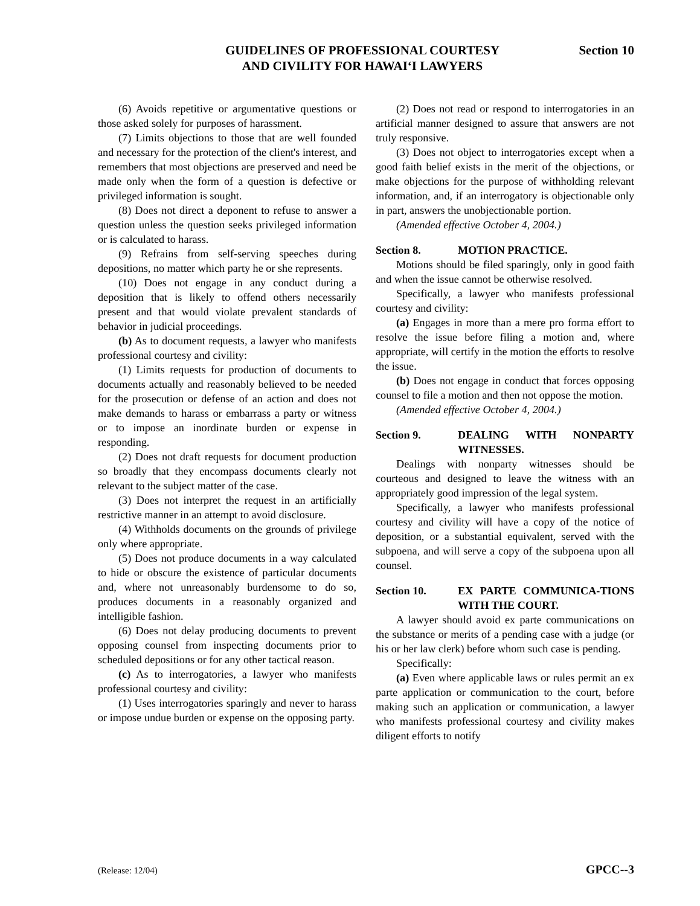GUIDELINES OF PROFESSIONAL COURTESY
AND CIVILITY FOR HAWAIʻI LAWYERS
Section 10
(6) Avoids repetitive or argumentative questions or those asked solely for purposes of harassment.
(7) Limits objections to those that are well founded and necessary for the protection of the client's interest, and remembers that most objections are preserved and need be made only when the form of a question is defective or privileged information is sought.
(8) Does not direct a deponent to refuse to answer a question unless the question seeks privileged information or is calculated to harass.
(9) Refrains from self-serving speeches during depositions, no matter which party he or she represents.
(10) Does not engage in any conduct during a deposition that is likely to offend others necessarily present and that would violate prevalent standards of behavior in judicial proceedings.
(b) As to document requests, a lawyer who manifests professional courtesy and civility:
(1) Limits requests for production of documents to documents actually and reasonably believed to be needed for the prosecution or defense of an action and does not make demands to harass or embarrass a party or witness or to impose an inordinate burden or expense in responding.
(2) Does not draft requests for document production so broadly that they encompass documents clearly not relevant to the subject matter of the case.
(3) Does not interpret the request in an artificially restrictive manner in an attempt to avoid disclosure.
(4) Withholds documents on the grounds of privilege only where appropriate.
(5) Does not produce documents in a way calculated to hide or obscure the existence of particular documents and, where not unreasonably burdensome to do so, produces documents in a reasonably organized and intelligible fashion.
(6) Does not delay producing documents to prevent opposing counsel from inspecting documents prior to scheduled depositions or for any other tactical reason.
(c) As to interrogatories, a lawyer who manifests professional courtesy and civility:
(1) Uses interrogatories sparingly and never to harass or impose undue burden or expense on the opposing party.
(2) Does not read or respond to interrogatories in an artificial manner designed to assure that answers are not truly responsive.
(3) Does not object to interrogatories except when a good faith belief exists in the merit of the objections, or make objections for the purpose of withholding relevant information, and, if an interrogatory is objectionable only in part, answers the unobjectionable portion.
(Amended effective October 4, 2004.)
Section 8. MOTION PRACTICE.
Motions should be filed sparingly, only in good faith and when the issue cannot be otherwise resolved.
Specifically, a lawyer who manifests professional courtesy and civility:
(a) Engages in more than a mere pro forma effort to resolve the issue before filing a motion and, where appropriate, will certify in the motion the efforts to resolve the issue.
(b) Does not engage in conduct that forces opposing counsel to file a motion and then not oppose the motion.
(Amended effective October 4, 2004.)
Section 9. DEALING WITH NONPARTY WITNESSES.
Dealings with nonparty witnesses should be courteous and designed to leave the witness with an appropriately good impression of the legal system.
Specifically, a lawyer who manifests professional courtesy and civility will have a copy of the notice of deposition, or a substantial equivalent, served with the subpoena, and will serve a copy of the subpoena upon all counsel.
Section 10. EX PARTE COMMUNICA-TIONS WITH THE COURT.
A lawyer should avoid ex parte communications on the substance or merits of a pending case with a judge (or his or her law clerk) before whom such case is pending.
Specifically:
(a) Even where applicable laws or rules permit an ex parte application or communication to the court, before making such an application or communication, a lawyer who manifests professional courtesy and civility makes diligent efforts to notify
(Release: 12/04) GPCC--3